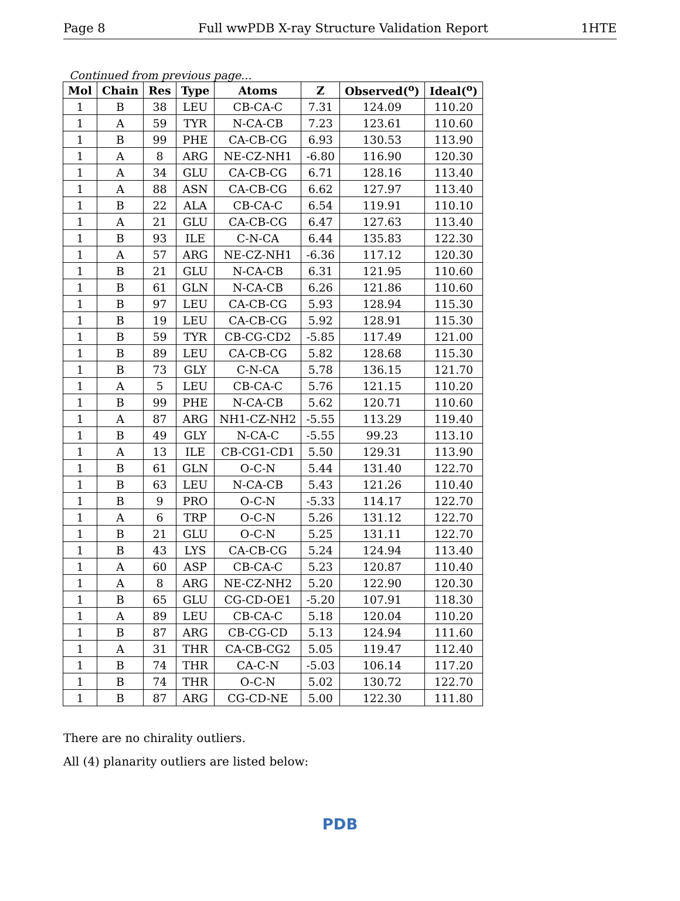Page 8 Full wwPDB X-ray Structure Validation Report 1HTE
Continued from previous page...
| Mol | Chain | Res | Type | Atoms | Z | Observed(<sup>o</sup>) | Ideal(<sup>o</sup>) |
| --- | --- | --- | --- | --- | --- | --- | --- |
| 1 | B | 38 | LEU | CB-CA-C | 7.31 | 124.09 | 110.20 |
| 1 | A | 59 | TYR | N-CA-CB | 7.23 | 123.61 | 110.60 |
| 1 | B | 99 | PHE | CA-CB-CG | 6.93 | 130.53 | 113.90 |
| 1 | A | 8 | ARG | NE-CZ-NH1 | -6.80 | 116.90 | 120.30 |
| 1 | A | 34 | GLU | CA-CB-CG | 6.71 | 128.16 | 113.40 |
| 1 | A | 88 | ASN | CA-CB-CG | 6.62 | 127.97 | 113.40 |
| 1 | B | 22 | ALA | CB-CA-C | 6.54 | 119.91 | 110.10 |
| 1 | A | 21 | GLU | CA-CB-CG | 6.47 | 127.63 | 113.40 |
| 1 | B | 93 | ILE | C-N-CA | 6.44 | 135.83 | 122.30 |
| 1 | A | 57 | ARG | NE-CZ-NH1 | -6.36 | 117.12 | 120.30 |
| 1 | B | 21 | GLU | N-CA-CB | 6.31 | 121.95 | 110.60 |
| 1 | B | 61 | GLN | N-CA-CB | 6.26 | 121.86 | 110.60 |
| 1 | B | 97 | LEU | CA-CB-CG | 5.93 | 128.94 | 115.30 |
| 1 | B | 19 | LEU | CA-CB-CG | 5.92 | 128.91 | 115.30 |
| 1 | B | 59 | TYR | CB-CG-CD2 | -5.85 | 117.49 | 121.00 |
| 1 | B | 89 | LEU | CA-CB-CG | 5.82 | 128.68 | 115.30 |
| 1 | B | 73 | GLY | C-N-CA | 5.78 | 136.15 | 121.70 |
| 1 | A | 5 | LEU | CB-CA-C | 5.76 | 121.15 | 110.20 |
| 1 | B | 99 | PHE | N-CA-CB | 5.62 | 120.71 | 110.60 |
| 1 | A | 87 | ARG | NH1-CZ-NH2 | -5.55 | 113.29 | 119.40 |
| 1 | B | 49 | GLY | N-CA-C | -5.55 | 99.23 | 113.10 |
| 1 | A | 13 | ILE | CB-CG1-CD1 | 5.50 | 129.31 | 113.90 |
| 1 | B | 61 | GLN | O-C-N | 5.44 | 131.40 | 122.70 |
| 1 | B | 63 | LEU | N-CA-CB | 5.43 | 121.26 | 110.40 |
| 1 | B | 9 | PRO | O-C-N | -5.33 | 114.17 | 122.70 |
| 1 | A | 6 | TRP | O-C-N | 5.26 | 131.12 | 122.70 |
| 1 | B | 21 | GLU | O-C-N | 5.25 | 131.11 | 122.70 |
| 1 | B | 43 | LYS | CA-CB-CG | 5.24 | 124.94 | 113.40 |
| 1 | A | 60 | ASP | CB-CA-C | 5.23 | 120.87 | 110.40 |
| 1 | A | 8 | ARG | NE-CZ-NH2 | 5.20 | 122.90 | 120.30 |
| 1 | B | 65 | GLU | CG-CD-OE1 | -5.20 | 107.91 | 118.30 |
| 1 | A | 89 | LEU | CB-CA-C | 5.18 | 120.04 | 110.20 |
| 1 | B | 87 | ARG | CB-CG-CD | 5.13 | 124.94 | 111.60 |
| 1 | A | 31 | THR | CA-CB-CG2 | 5.05 | 119.47 | 112.40 |
| 1 | B | 74 | THR | CA-C-N | -5.03 | 106.14 | 117.20 |
| 1 | B | 74 | THR | O-C-N | 5.02 | 130.72 | 122.70 |
| 1 | B | 87 | ARG | CG-CD-NE | 5.00 | 122.30 | 111.80 |
There are no chirality outliers.
All (4) planarity outliers are listed below:
PDB